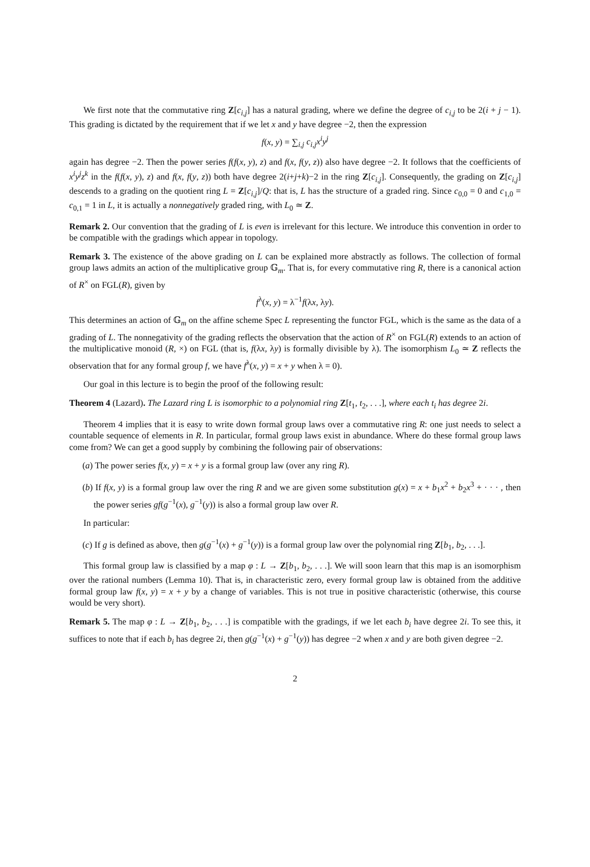We first note that the commutative ring Z[c<sub>i,j</sub>] has a natural grading, where we define the degree of c<sub>i,j</sub> to be 2(i + j − 1). This grading is dictated by the requirement that if we let x and y have degree −2, then the expression
f(x, y) = ∑<sub>i,j</sub> c<sub>i,j</sub>x<sup>i</sup>y<sup>j</sup>
again has degree −2. Then the power series f(f(x, y), z) and f(x, f(y, z)) also have degree −2. It follows that the coefficients of x<sup>i</sup>y<sup>j</sup>z<sup>k</sup> in the f(f(x, y), z) and f(x, f(y, z)) both have degree 2(i+j+k)−2 in the ring Z[c<sub>i,j</sub>]. Consequently, the grading on Z[c<sub>i,j</sub>] descends to a grading on the quotient ring L = Z[c<sub>i,j</sub>]/Q: that is, L has the structure of a graded ring. Since c<sub>0,0</sub> = 0 and c<sub>1,0</sub> = c<sub>0,1</sub> = 1 in L, it is actually a nonnegatively graded ring, with L<sub>0</sub> ≃ Z.
Remark 2. Our convention that the grading of L is even is irrelevant for this lecture. We introduce this convention in order to be compatible with the gradings which appear in topology.
Remark 3. The existence of the above grading on L can be explained more abstractly as follows. The collection of formal group laws admits an action of the multiplicative group 𝔾<sub>m</sub>. That is, for every commutative ring R, there is a canonical action of R<sup>×</sup> on FGL(R), given by
f<sup>λ</sup>(x, y) = λ<sup>−1</sup>f(λx, λy).
This determines an action of 𝔾<sub>m</sub> on the affine scheme Spec L representing the functor FGL, which is the same as the data of a grading of L. The nonnegativity of the grading reflects the observation that the action of R<sup>×</sup> on FGL(R) extends to an action of the multiplicative monoid (R, ×) on FGL (that is, f(λx, λy) is formally divisible by λ). The isomorphism L<sub>0</sub> ≃ Z reflects the observation that for any formal group f, we have f<sup>λ</sup>(x, y) = x + y when λ = 0).
Our goal in this lecture is to begin the proof of the following result:
Theorem 4 (Lazard). The Lazard ring L is isomorphic to a polynomial ring Z[t<sub>1</sub>, t<sub>2</sub>, . . .], where each t<sub>i</sub> has degree 2i.
Theorem 4 implies that it is easy to write down formal group laws over a commutative ring R: one just needs to select a countable sequence of elements in R. In particular, formal group laws exist in abundance. Where do these formal group laws come from? We can get a good supply by combining the following pair of observations:
(a) The power series f(x, y) = x + y is a formal group law (over any ring R).
(b) If f(x, y) is a formal group law over the ring R and we are given some substitution g(x) = x + b<sub>1</sub>x<sup>2</sup> + b<sub>2</sub>x<sup>3</sup> + · · · , then the power series gf(g<sup>−1</sup>(x), g<sup>−1</sup>(y)) is also a formal group law over R.
In particular:
(c) If g is defined as above, then g(g<sup>−1</sup>(x) + g<sup>−1</sup>(y)) is a formal group law over the polynomial ring Z[b<sub>1</sub>, b<sub>2</sub>, . . .].
This formal group law is classified by a map φ : L → Z[b<sub>1</sub>, b<sub>2</sub>, . . .]. We will soon learn that this map is an isomorphism over the rational numbers (Lemma 10). That is, in characteristic zero, every formal group law is obtained from the additive formal group law f(x, y) = x + y by a change of variables. This is not true in positive characteristic (otherwise, this course would be very short).
Remark 5. The map φ : L → Z[b<sub>1</sub>, b<sub>2</sub>, . . .] is compatible with the gradings, if we let each b<sub>i</sub> have degree 2i. To see this, it suffices to note that if each b<sub>i</sub> has degree 2i, then g(g<sup>−1</sup>(x) + g<sup>−1</sup>(y)) has degree −2 when x and y are both given degree −2.
2